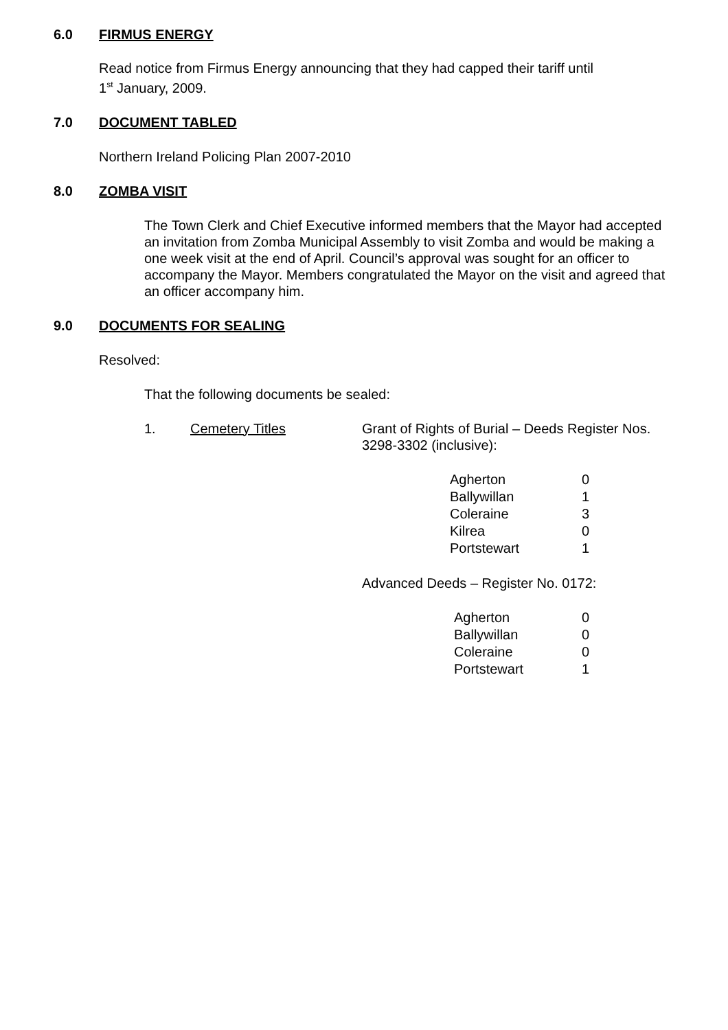6.0 FIRMUS ENERGY
Read notice from Firmus Energy announcing that they had capped their tariff until
1<sup>st</sup> January, 2009.
7.0 DOCUMENT TABLED
Northern Ireland Policing Plan 2007-2010
8.0 ZOMBA VISIT
The Town Clerk and Chief Executive informed members that the Mayor had accepted an invitation from Zomba Municipal Assembly to visit Zomba and would be making a one week visit at the end of April. Council’s approval was sought for an officer to accompany the Mayor. Members congratulated the Mayor on the visit and agreed that an officer accompany him.
9.0 DOCUMENTS FOR SEALING
Resolved:
That the following documents be sealed:
1. Cemetery Titles Grant of Rights of Burial – Deeds Register Nos. 3298-3302 (inclusive):
| Agherton | 0 |
| Ballywillan | 1 |
| Coleraine | 3 |
| Kilrea | 0 |
| Portstewart | 1 |
Advanced Deeds – Register No. 0172:
| Agherton | 0 |
| Ballywillan | 0 |
| Coleraine | 0 |
| Portstewart | 1 |